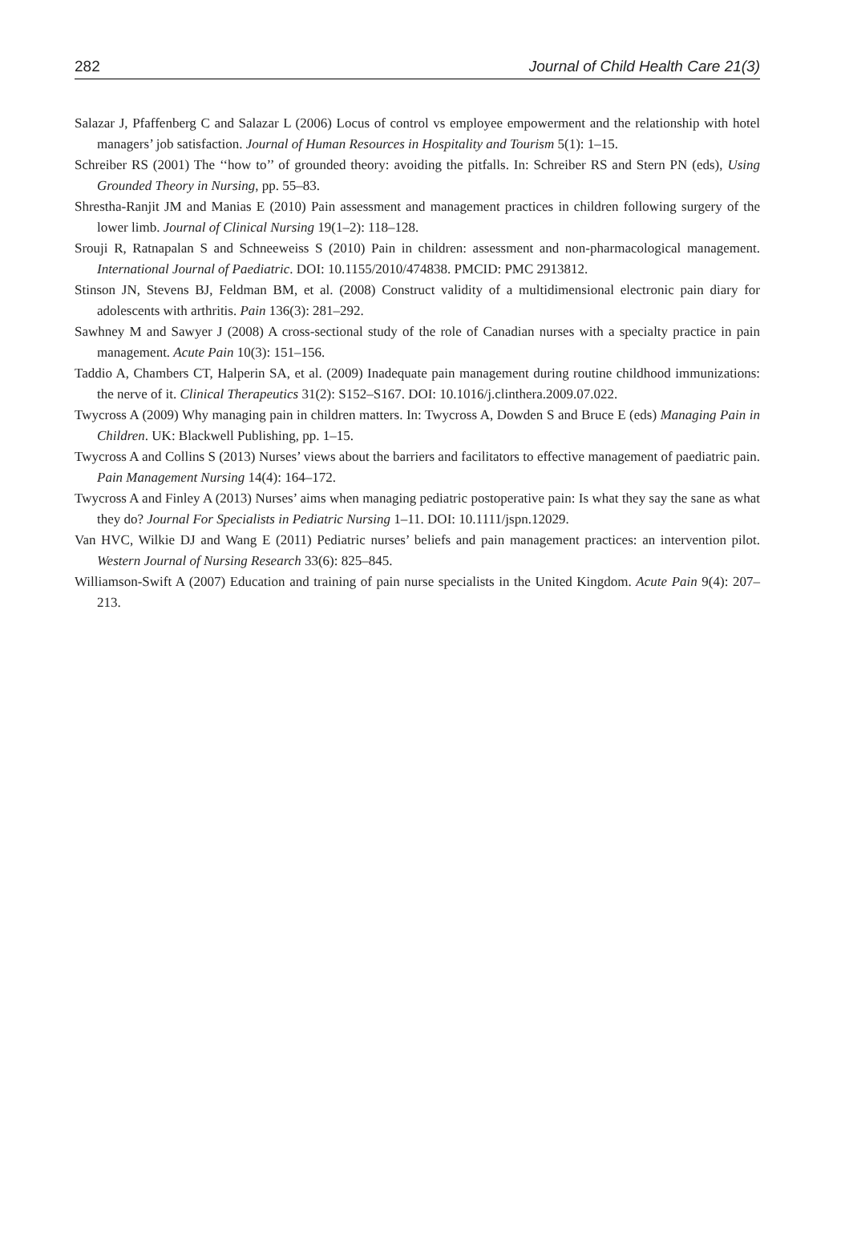282 Journal of Child Health Care 21(3)
Salazar J, Pfaffenberg C and Salazar L (2006) Locus of control vs employee empowerment and the relationship with hotel managers’ job satisfaction. Journal of Human Resources in Hospitality and Tourism 5(1): 1–15.
Schreiber RS (2001) The ‘‘how to’’ of grounded theory: avoiding the pitfalls. In: Schreiber RS and Stern PN (eds), Using Grounded Theory in Nursing, pp. 55–83.
Shrestha-Ranjit JM and Manias E (2010) Pain assessment and management practices in children following surgery of the lower limb. Journal of Clinical Nursing 19(1–2): 118–128.
Srouji R, Ratnapalan S and Schneeweiss S (2010) Pain in children: assessment and non-pharmacological management. International Journal of Paediatric. DOI: 10.1155/2010/474838. PMCID: PMC 2913812.
Stinson JN, Stevens BJ, Feldman BM, et al. (2008) Construct validity of a multidimensional electronic pain diary for adolescents with arthritis. Pain 136(3): 281–292.
Sawhney M and Sawyer J (2008) A cross-sectional study of the role of Canadian nurses with a specialty practice in pain management. Acute Pain 10(3): 151–156.
Taddio A, Chambers CT, Halperin SA, et al. (2009) Inadequate pain management during routine childhood immunizations: the nerve of it. Clinical Therapeutics 31(2): S152–S167. DOI: 10.1016/j.clinthera.2009.07.022.
Twycross A (2009) Why managing pain in children matters. In: Twycross A, Dowden S and Bruce E (eds) Managing Pain in Children. UK: Blackwell Publishing, pp. 1–15.
Twycross A and Collins S (2013) Nurses’ views about the barriers and facilitators to effective management of paediatric pain. Pain Management Nursing 14(4): 164–172.
Twycross A and Finley A (2013) Nurses’ aims when managing pediatric postoperative pain: Is what they say the sane as what they do? Journal For Specialists in Pediatric Nursing 1–11. DOI: 10.1111/jspn.12029.
Van HVC, Wilkie DJ and Wang E (2011) Pediatric nurses’ beliefs and pain management practices: an intervention pilot. Western Journal of Nursing Research 33(6): 825–845.
Williamson-Swift A (2007) Education and training of pain nurse specialists in the United Kingdom. Acute Pain 9(4): 207–213.